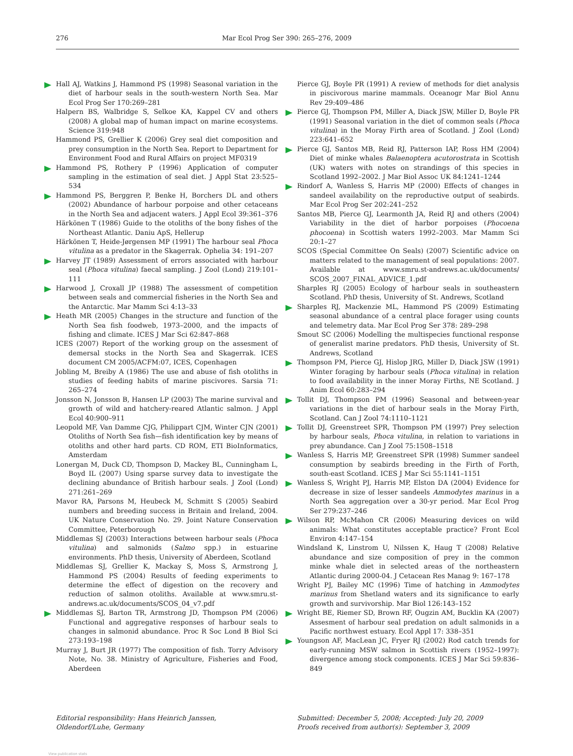276 Mar Ecol Prog Ser 390: 265–276, 2009
Hall AJ, Watkins J, Hammond PS (1998) Seasonal variation in the diet of harbour seals in the south-western North Sea. Mar Ecol Prog Ser 170:269–281
Halpern BS, Walbridge S, Selkoe KA, Kappel CV and others (2008) A global map of human impact on marine ecosystems. Science 319:948
Hammond PS, Grellier K (2006) Grey seal diet composition and prey consumption in the North Sea. Report to Department for Environment Food and Rural Affairs on project MF0319
Hammond PS, Rothery P (1996) Application of computer sampling in the estimation of seal diet. J Appl Stat 23:525–534
Hammond PS, Berggren P, Benke H, Borchers DL and others (2002) Abundance of harbour porpoise and other cetaceans in the North Sea and adjacent waters. J Appl Ecol 39:361–376
Härkönen T (1986) Guide to the otoliths of the bony fishes of the Northeast Atlantic. Daniu ApS, Hellerup
Härkönen T, Heide-Jørgensen MP (1991) The harbour seal Phoca vitulina as a predator in the Skagerrak. Ophelia 34: 191–207
Harvey JT (1989) Assessment of errors associated with harbour seal (Phoca vitulina) faecal sampling. J Zool (Lond) 219:101–111
Harwood J, Croxall JP (1988) The assessment of competition between seals and commercial fisheries in the North Sea and the Antarctic. Mar Mamm Sci 4:13–33
Heath MR (2005) Changes in the structure and function of the North Sea fish foodweb, 1973–2000, and the impacts of fishing and climate. ICES J Mar Sci 62:847–868
ICES (2007) Report of the working group on the assesment of demersal stocks in the North Sea and Skagerrak. ICES document CM 2005/ACFM:07, ICES, Copenhagen
Jobling M, Breiby A (1986) The use and abuse of fish otoliths in studies of feeding habits of marine piscivores. Sarsia 71: 265–274
Jonsson N, Jonsson B, Hansen LP (2003) The marine survival and growth of wild and hatchery-reared Atlantic salmon. J Appl Ecol 40:900–911
Leopold MF, Van Damme CJG, Philippart CJM, Winter CJN (2001) Otoliths of North Sea fish—fish identification key by means of otoliths and other hard parts. CD ROM, ETI BioInformatics, Amsterdam
Lonergan M, Duck CD, Thompson D, Mackey BL, Cunningham L, Boyd IL (2007) Using sparse survey data to investigate the declining abundance of British harbour seals. J Zool (Lond) 271:261–269
Mavor RA, Parsons M, Heubeck M, Schmitt S (2005) Seabird numbers and breeding success in Britain and Ireland, 2004. UK Nature Conservation No. 29. Joint Nature Conservation Committee, Peterborough
Middlemas SJ (2003) Interactions between harbour seals (Phoca vitulina) and salmonids (Salmo spp.) in estuarine environments. PhD thesis, University of Aberdeen, Scotland
Middlemas SJ, Grellier K, Mackay S, Moss S, Armstrong J, Hammond PS (2004) Results of feeding experiments to determine the effect of digestion on the recovery and reduction of salmon otoliths. Available at www.smru.st-andrews.ac.uk/documents/SCOS_04_v7.pdf
Middlemas SJ, Barton TR, Armstrong JD, Thompson PM (2006) Functional and aggregative responses of harbour seals to changes in salmonid abundance. Proc R Soc Lond B Biol Sci 273:193–198
Murray J, Burt JR (1977) The composition of fish. Torry Advisory Note, No. 38. Ministry of Agriculture, Fisheries and Food, Aberdeen
Pierce GJ, Boyle PR (1991) A review of methods for diet analysis in piscivorous marine mammals. Oceanogr Mar Biol Annu Rev 29:409–486
Pierce GJ, Thompson PM, Miller A, Diack JSW, Miller D, Boyle PR (1991) Seasonal variation in the diet of common seals (Phoca vitulina) in the Moray Firth area of Scotland. J Zool (Lond) 223:641–652
Pierce GJ, Santos MB, Reid RJ, Patterson IAP, Ross HM (2004) Diet of minke whales Balaenoptera acutorostrata in Scottish (UK) waters with notes on strandings of this species in Scotland 1992–2002. J Mar Biol Assoc UK 84:1241–1244
Rindorf A, Wanless S, Harris MP (2000) Effects of changes in sandeel availability on the reproductive output of seabirds. Mar Ecol Prog Ser 202:241–252
Santos MB, Pierce GJ, Learmonth JA, Reid RJ and others (2004) Variability in the diet of harbor porpoises (Phocoena phocoena) in Scottish waters 1992–2003. Mar Mamm Sci 20:1–27
SCOS (Special Committee On Seals) (2007) Scientific advice on matters related to the management of seal populations: 2007. Available at www.smru.st-andrews.ac.uk/documents/ SCOS_2007_FINAL_ADVICE_1.pdf
Sharples RJ (2005) Ecology of harbour seals in southeastern Scotland. PhD thesis, University of St. Andrews, Scotland
Sharples RJ, Mackenzie ML, Hammond PS (2009) Estimating seasonal abundance of a central place forager using counts and telemetry data. Mar Ecol Prog Ser 378: 289–298
Smout SC (2006) Modelling the multispecies functional response of generalist marine predators. PhD thesis, University of St. Andrews, Scotland
Thompson PM, Pierce GJ, Hislop JRG, Miller D, Diack JSW (1991) Winter foraging by harbour seals (Phoca vitulina) in relation to food availability in the inner Moray Firths, NE Scotland. J Anim Ecol 60:283–294
Tollit DJ, Thompson PM (1996) Seasonal and between-year variations in the diet of harbour seals in the Moray Firth, Scotland. Can J Zool 74:1110–1121
Tollit DJ, Greenstreet SPR, Thompson PM (1997) Prey selection by harbour seals, Phoca vitulina, in relation to variations in prey abundance. Can J Zool 75:1508–1518
Wanless S, Harris MP, Greenstreet SPR (1998) Summer sandeel consumption by seabirds breeding in the Firth of Forth, south-east Scotland. ICES J Mar Sci 55:1141–1151
Wanless S, Wright PJ, Harris MP, Elston DA (2004) Evidence for decrease in size of lesser sandeels Ammodytes marinus in a North Sea aggregation over a 30-yr period. Mar Ecol Prog Ser 279:237–246
Wilson RP, McMahon CR (2006) Measuring devices on wild animals: What constitutes acceptable practice? Front Ecol Environ 4:147–154
Windsland K, Linstrom U, Nilssen K, Haug T (2008) Relative abundance and size composition of prey in the common minke whale diet in selected areas of the northeastern Atlantic during 2000-04. J Cetacean Res Manag 9: 167–178
Wright PJ, Bailey MC (1996) Time of hatching in Ammodytes marinus from Shetland waters and its significance to early growth and survivorship. Mar Biol 126:143–152
Wright BE, Riemer SD, Brown RF, Ougzin AM, Bucklin KA (2007) Assesment of harbour seal predation on adult salmonids in a Pacific northwest estuary. Ecol Appl 17: 338–351
Youngson AF, MacLean JC, Fryer RJ (2002) Rod catch trends for early-running MSW salmon in Scottish rivers (1952–1997): divergence among stock components. ICES J Mar Sci 59:836–849
Editorial responsibility: Hans Heinrich Janssen,
Oldendorf/Luhe, Germany
Submitted: December 5, 2008; Accepted: July 20, 2009
Proofs received from author(s): September 3, 2009
View publication stats